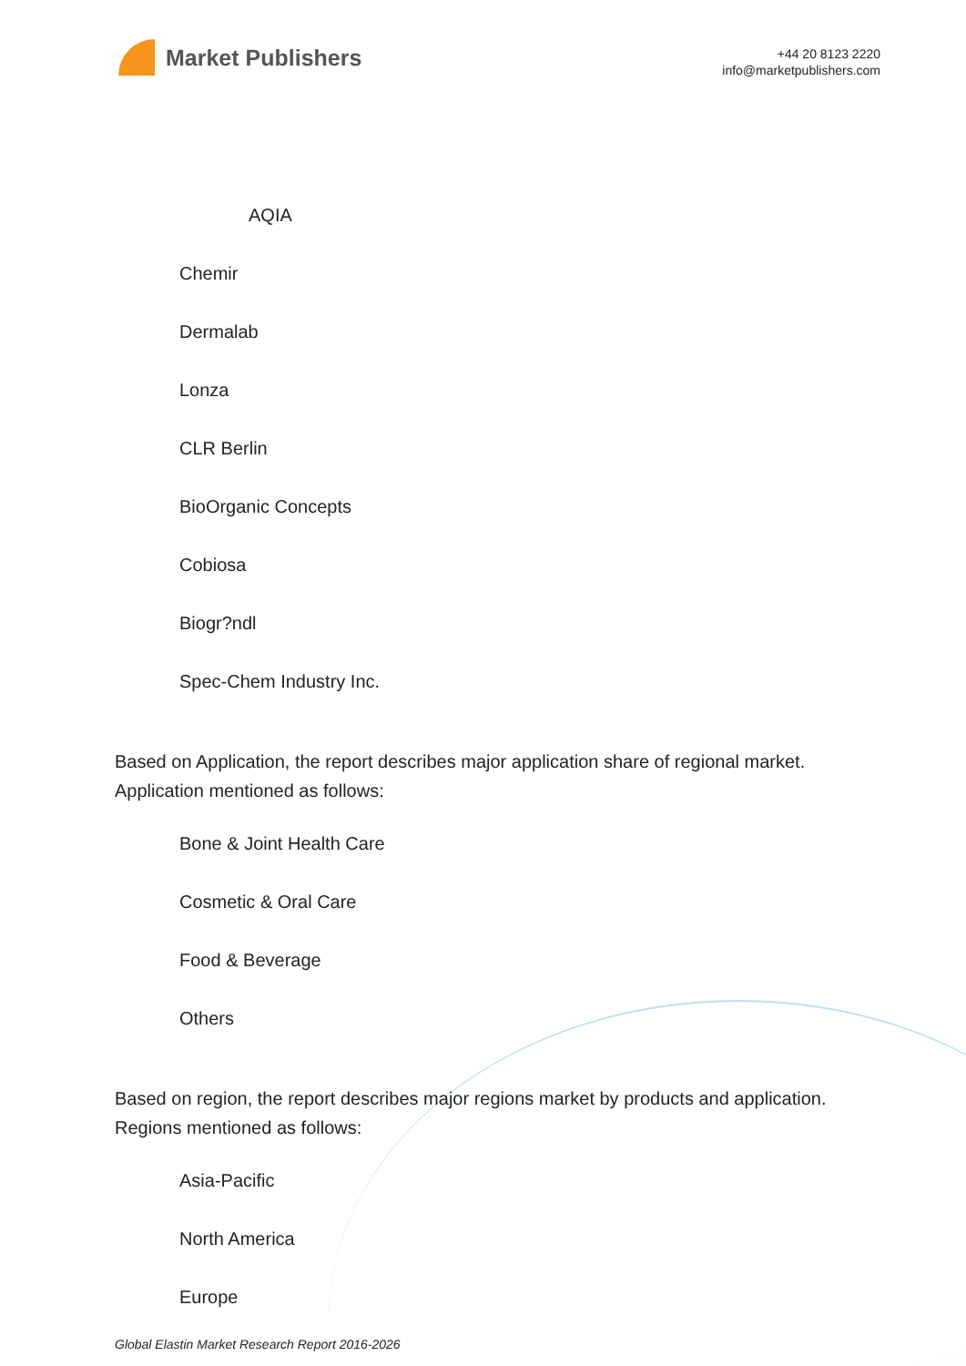Market Publishers
+44 20 8123 2220
info@marketpublishers.com
AQIA
Chemir
Dermalab
Lonza
CLR Berlin
BioOrganic Concepts
Cobiosa
Biogr?ndl
Spec-Chem Industry Inc.
Based on Application, the report describes major application share of regional market. Application mentioned as follows:
Bone & Joint Health Care
Cosmetic & Oral Care
Food & Beverage
Others
Based on region, the report describes major regions market by products and application. Regions mentioned as follows:
Asia-Pacific
North America
Europe
Global Elastin Market Research Report 2016-2026